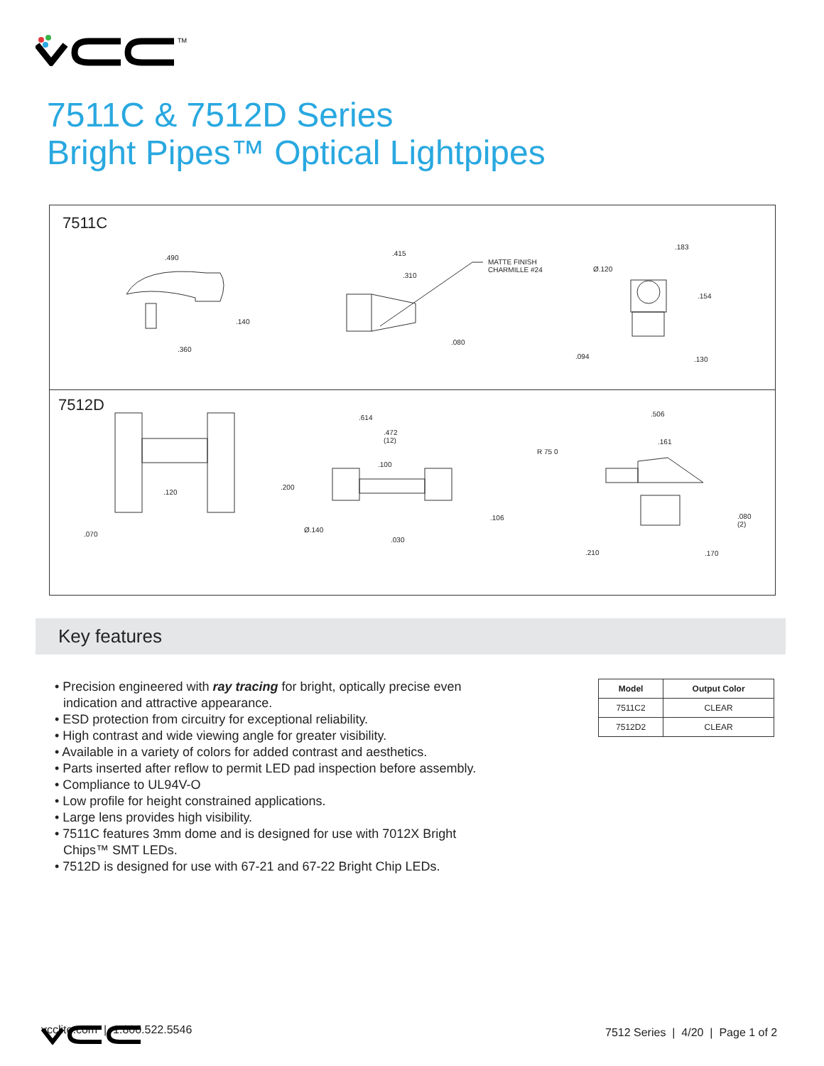TM
7511C & 7512D Series
Bright Pipes™ Optical Lightpipes
7511C
.490.140.360.415.310.080
MATTE FINISH
CHARMILLE #24.183
Ø.120.154.094.130
7512D
.120.070.614.472
(12).100.200
Ø.140.030.106.506.161
R 75 0.080
(2).210.170
Key features
• Precision engineered with ray tracing for bright, optically precise even indication and attractive appearance.
• ESD protection from circuitry for exceptional reliability.
• High contrast and wide viewing angle for greater visibility.
• Available in a variety of colors for added contrast and aesthetics.
• Parts inserted after reflow to permit LED pad inspection before assembly.
• Compliance to UL94V-O
• Low profile for height constrained applications.
• Large lens provides high visibility.
• 7511C features 3mm dome and is designed for use with 7012X Bright Chips™ SMT LEDs.
• 7512D is designed for use with 67-21 and 67-22 Bright Chip LEDs.
| Model | Output Color |
| --- | --- |
| 7511C2 | CLEAR |
| 7512D2 | CLEAR |
vcclite.com | 1.800.522.5546
7512 Series | 4/20 | Page 1 of 2